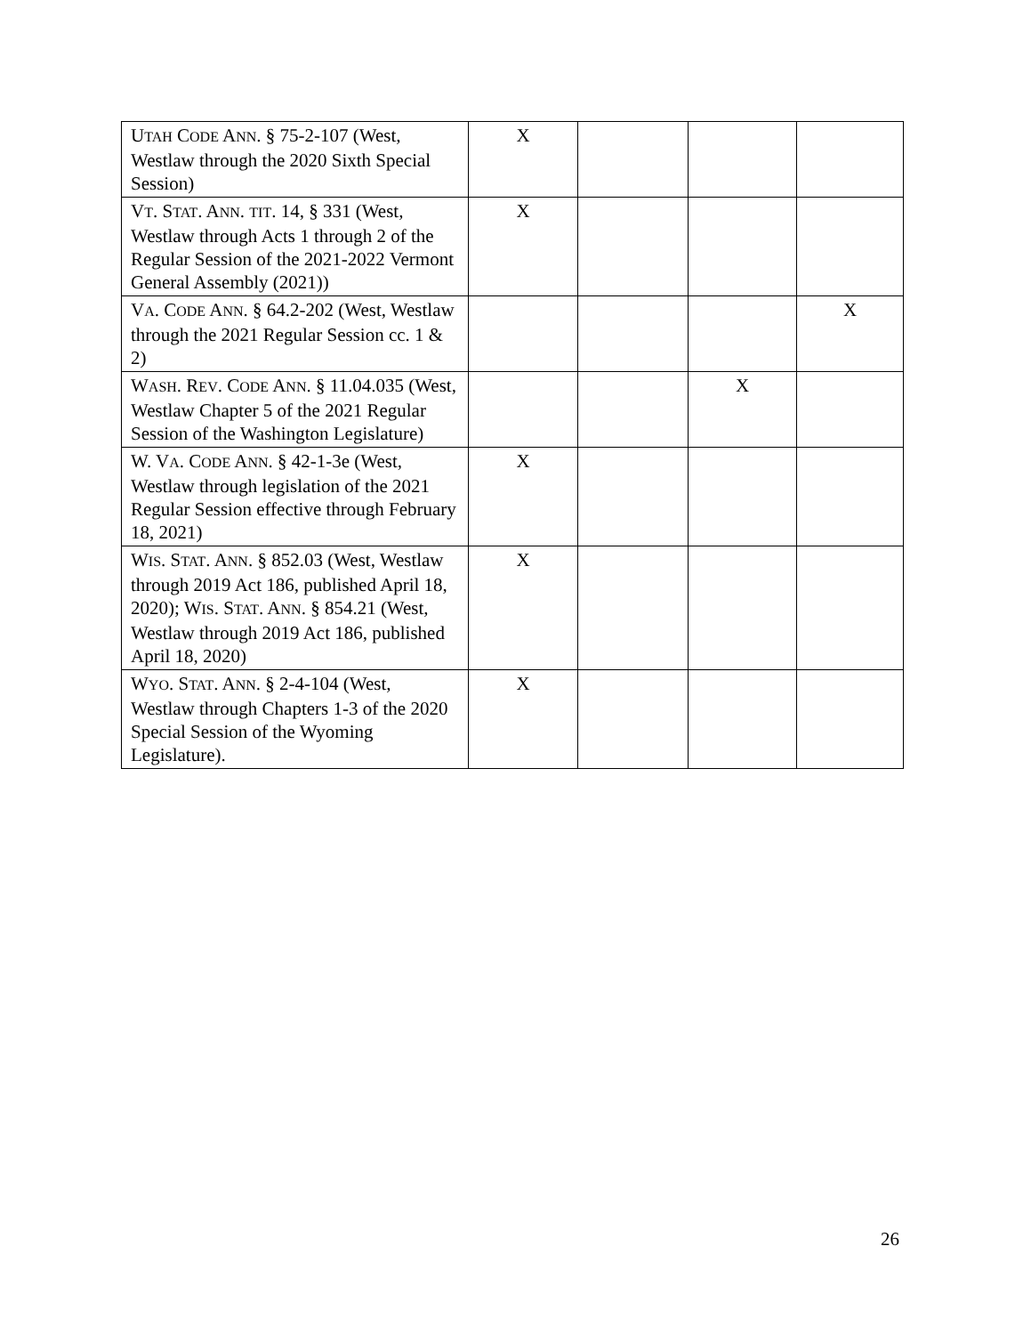| U TAH C ODE A NN . § 75-2-107 (West, Westlaw through the 2020 Sixth Special Session) | X | | | |
| V T . S TAT . A NN . TIT . 14, § 331 (West, Westlaw through Acts 1 through 2 of the Regular Session of the 2021-2022 Vermont General Assembly (2021)) | X | | | |
| V A . C ODE A NN . § 64.2-202 (West, Westlaw through the 2021 Regular Session cc. 1 & 2) | | | | X |
| W ASH . R EV . C ODE A NN . § 11.04.035 (West, Westlaw Chapter 5 of the 2021 Regular Session of the Washington Legislature) | | | X | |
| W. V A . C ODE A NN . § 42-1-3e (West, Westlaw through legislation of the 2021 Regular Session effective through February 18, 2021) | X | | | |
| W IS . S TAT . A NN . § 852.03 (West, Westlaw through 2019 Act 186, published April 18, 2020); W IS . S TAT . A NN . § 854.21 (West, Westlaw through 2019 Act 186, published April 18, 2020) | X | | | |
| W YO . S TAT . A NN . § 2-4-104 (West, Westlaw through Chapters 1-3 of the 2020 Special Session of the Wyoming Legislature). | X | | | |
26